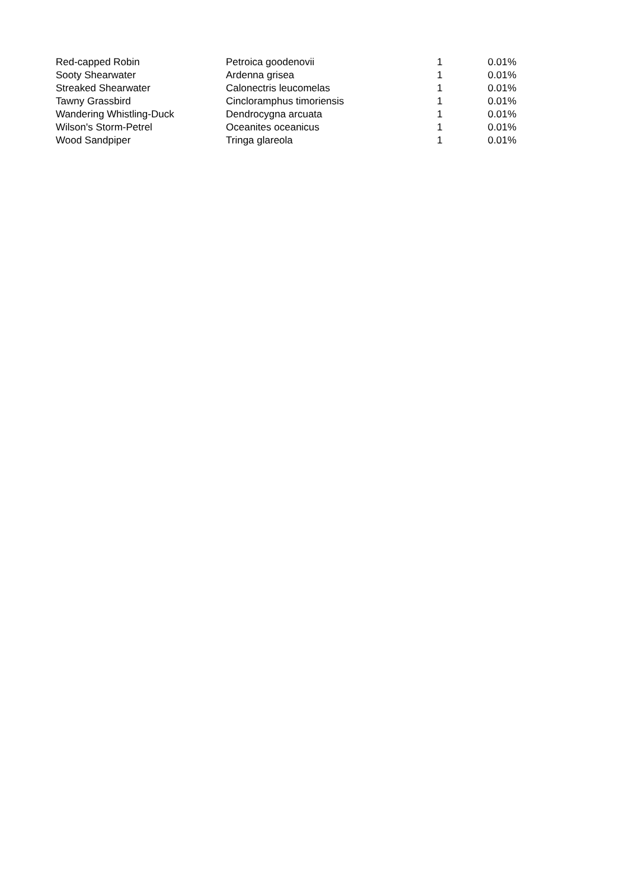| Red-capped Robin | Petroica goodenovii | 1 | 0.01% |
| Sooty Shearwater | Ardenna grisea | 1 | 0.01% |
| Streaked Shearwater | Calonectris leucomelas | 1 | 0.01% |
| Tawny Grassbird | Cincloramphus timoriensis | 1 | 0.01% |
| Wandering Whistling-Duck | Dendrocygna arcuata | 1 | 0.01% |
| Wilson's Storm-Petrel | Oceanites oceanicus | 1 | 0.01% |
| Wood Sandpiper | Tringa glareola | 1 | 0.01% |